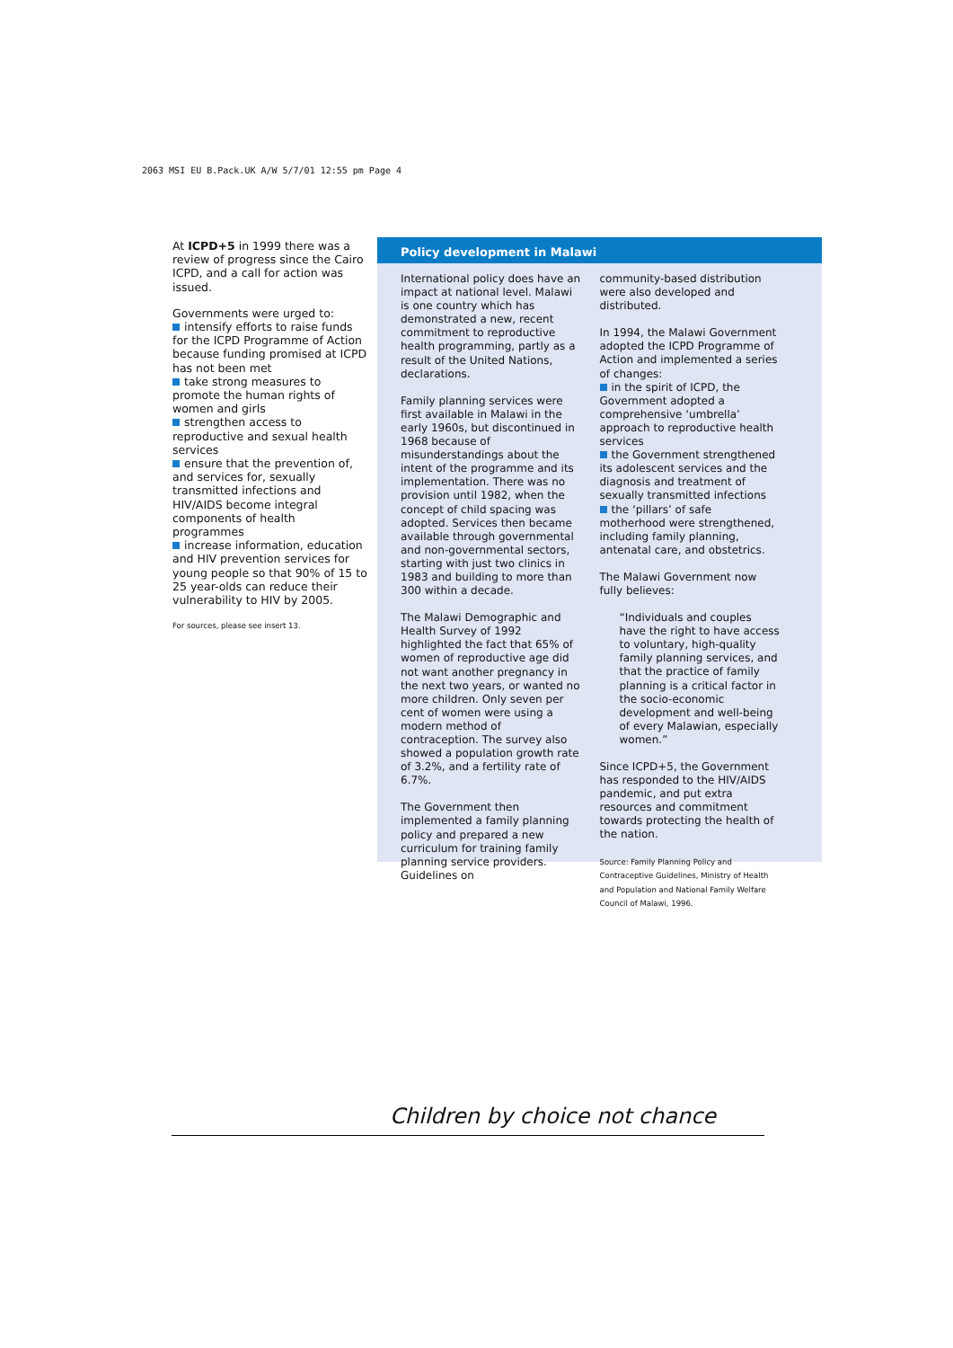2063 MSI EU B.Pack.UK A/W 5/7/01 12:55 pm Page 4
At ICPD+5 in 1999 there was a review of progress since the Cairo ICPD, and a call for action was issued.
Governments were urged to:
intensify efforts to raise funds for the ICPD Programme of Action because funding promised at ICPD has not been met
take strong measures to promote the human rights of women and girls
strengthen access to reproductive and sexual health services
ensure that the prevention of, and services for, sexually transmitted infections and HIV/AIDS become integral components of health programmes
increase information, education and HIV prevention services for young people so that 90% of 15 to 25 year-olds can reduce their vulnerability to HIV by 2005.
For sources, please see insert 13.
Policy development in Malawi
International policy does have an impact at national level. Malawi is one country which has demonstrated a new, recent commitment to reproductive health programming, partly as a result of the United Nations, declarations.
Family planning services were first available in Malawi in the early 1960s, but discontinued in 1968 because of misunderstandings about the intent of the programme and its implementation. There was no provision until 1982, when the concept of child spacing was adopted. Services then became available through governmental and non-governmental sectors, starting with just two clinics in 1983 and building to more than 300 within a decade.
The Malawi Demographic and Health Survey of 1992 highlighted the fact that 65% of women of reproductive age did not want another pregnancy in the next two years, or wanted no more children. Only seven per cent of women were using a modern method of contraception. The survey also showed a population growth rate of 3.2%, and a fertility rate of 6.7%.
The Government then implemented a family planning policy and prepared a new curriculum for training family planning service providers. Guidelines on
community-based distribution were also developed and distributed.
In 1994, the Malawi Government adopted the ICPD Programme of Action and implemented a series of changes:
in the spirit of ICPD, the Government adopted a comprehensive ‘umbrella’ approach to reproductive health services
the Government strengthened its adolescent services and the diagnosis and treatment of sexually transmitted infections
the ‘pillars’ of safe motherhood were strengthened, including family planning, antenatal care, and obstetrics.
The Malawi Government now fully believes:
“Individuals and couples have the right to have access to voluntary, high-quality family planning services, and that the practice of family planning is a critical factor in the socio-economic development and well-being of every Malawian, especially women.”
Since ICPD+5, the Government has responded to the HIV/AIDS pandemic, and put extra resources and commitment towards protecting the health of the nation.
Source: Family Planning Policy and Contraceptive Guidelines, Ministry of Health and Population and National Family Welfare Council of Malawi, 1996.
Children by choice not chance